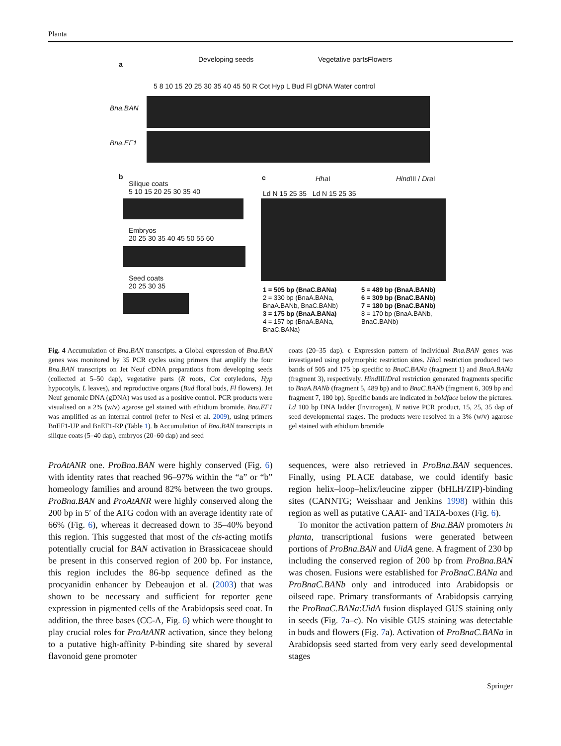Planta
a
Developing seeds Vegetative parts Flowers
5 8 10 15 20 25 30 35 40 45 50 R Cot Hyp L Bud Fl gDNA Water control
Bna.BAN
Bna.EF1
b
Silique coats
5 10 15 20 25 30 35 40
Embryos
20 25 30 35 40 45 50 55 60
Seed coats
20 25 30 35
c Hha I Hind III / Dra I
Ld N 15 25 35 Ld N 15 25 35
1 = 505 bp (BnaC.BANa)
2 = 330 bp (BnaA.BANa,
BnaA.BANb, BnaC.BANb)
3 = 175 bp (BnaA.BANa)
4 = 157 bp (BnaA.BANa,
BnaC.BANa)
5 = 489 bp (BnaA.BANb)
6 = 309 bp (BnaC.BANb)
7 = 180 bp (BnaC.BANb)
8 = 170 bp (BnaA.BANb,
BnaC.BANb)
Fig. 4 Accumulation of Bna.BAN transcripts. a Global expression of Bna.BAN genes was monitored by 35 PCR cycles using primers that amplify the four Bna.BAN transcripts on Jet Neuf cDNA preparations from developing seeds (collected at 5–50 dap), vegetative parts (R roots, Cot cotyledons, Hyp hypocotyls, L leaves), and reproductive organs (Bud floral buds, Fl flowers). Jet Neuf genomic DNA (gDNA) was used as a positive control. PCR products were visualised on a 2% (w/v) agarose gel stained with ethidium bromide. Bna.EF1 was amplified as an internal control (refer to Nesi et al. 2009), using primers BnEF1-UP and BnEF1-RP (Table 1). b Accumulation of Bna.BAN transcripts in silique coats (5–40 dap), embryos (20–60 dap) and seed
coats (20–35 dap). c Expression pattern of individual Bna.BAN genes was investigated using polymorphic restriction sites. Hha I restriction produced two bands of 505 and 175 bp specific to BnaC.BANa (fragment 1) and BnaA.BANa (fragment 3), respectively. Hind III/Dra I restriction generated fragments specific to BnaA.BANb (fragment 5, 489 bp) and to BnaC.BANb (fragment 6, 309 bp and fragment 7, 180 bp). Specific bands are indicated in boldface below the pictures. Ld 100 bp DNA ladder (Invitrogen), N native PCR product, 15, 25, 35 dap of seed developmental stages. The products were resolved in a 3% (w/v) agarose gel stained with ethidium bromide
ProAtANR one. ProBna.BAN were highly conserved (Fig. 6) with identity rates that reached 96–97% within the “a” or “b” homeology families and around 82% between the two groups. ProBna.BAN and ProAtANR were highly conserved along the 200 bp in 5′ of the ATG codon with an average identity rate of 66% (Fig. 6), whereas it decreased down to 35–40% beyond this region. This suggested that most of the cis-acting motifs potentially crucial for BAN activation in Brassicaceae should be present in this conserved region of 200 bp. For instance, this region includes the 86-bp sequence defined as the procyanidin enhancer by Debeaujon et al. (2003) that was shown to be necessary and sufficient for reporter gene expression in pigmented cells of the Arabidopsis seed coat. In addition, the three bases (CC-A, Fig. 6) which were thought to play crucial roles for ProAtANR activation, since they belong to a putative high-affinity P-binding site shared by several flavonoid gene promoter
sequences, were also retrieved in ProBna.BAN sequences. Finally, using PLACE database, we could identify basic region helix–loop–helix/leucine zipper (bHLH/ZIP)-binding sites (CANNTG; Weisshaar and Jenkins 1998) within this region as well as putative CAAT- and TATA-boxes (Fig. 6).
To monitor the activation pattern of Bna.BAN promoters in planta, transcriptional fusions were generated between portions of ProBna.BAN and UidA gene. A fragment of 230 bp including the conserved region of 200 bp from ProBna.BAN was chosen. Fusions were established for ProBnaC.BANa and ProBnaC.BANb only and introduced into Arabidopsis or oilseed rape. Primary transformants of Arabidopsis carrying the ProBnaC.BANa:UidA fusion displayed GUS staining only in seeds (Fig. 7a–c). No visible GUS staining was detectable in buds and flowers (Fig. 7a). Activation of ProBnaC.BANa in Arabidopsis seed started from very early seed developmental stages
Springer